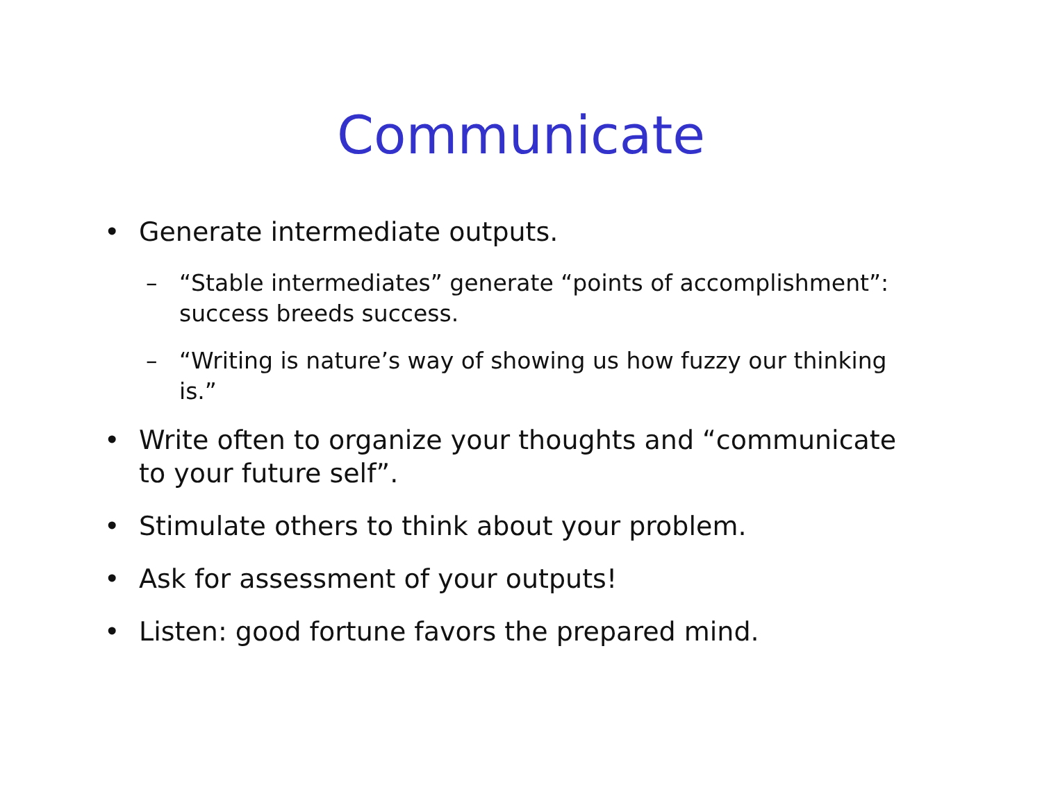Communicate
• Generate intermediate outputs.
– “Stable intermediates” generate “points of accomplishment”: success breeds success.
– “Writing is nature’s way of showing us how fuzzy our thinking is.”
• Write often to organize your thoughts and “communicate to your future self”.
• Stimulate others to think about your problem.
• Ask for assessment of your outputs!
• Listen: good fortune favors the prepared mind.